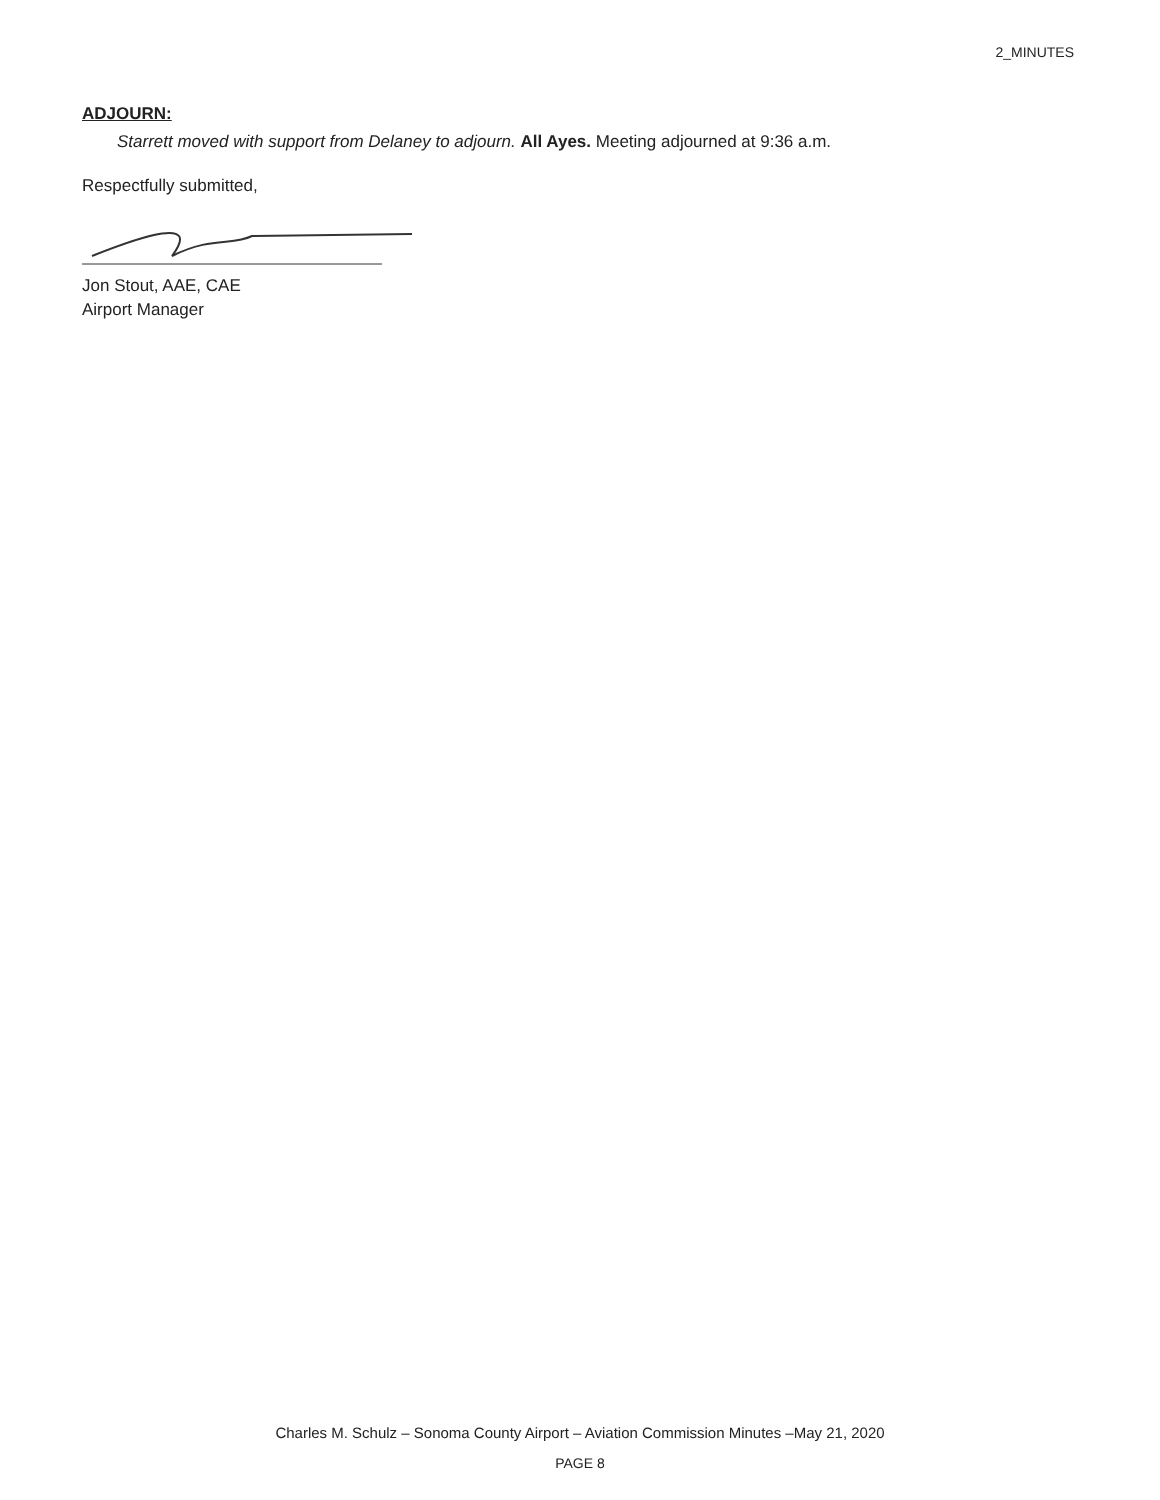2_MINUTES
ADJOURN:
Starrett moved with support from Delaney to adjourn. All Ayes. Meeting adjourned at 9:36 a.m.
Respectfully submitted,
Jon Stout, AAE, CAE
Airport Manager
Charles M. Schulz – Sonoma County Airport – Aviation Commission Minutes –May 21, 2020
PAGE 8